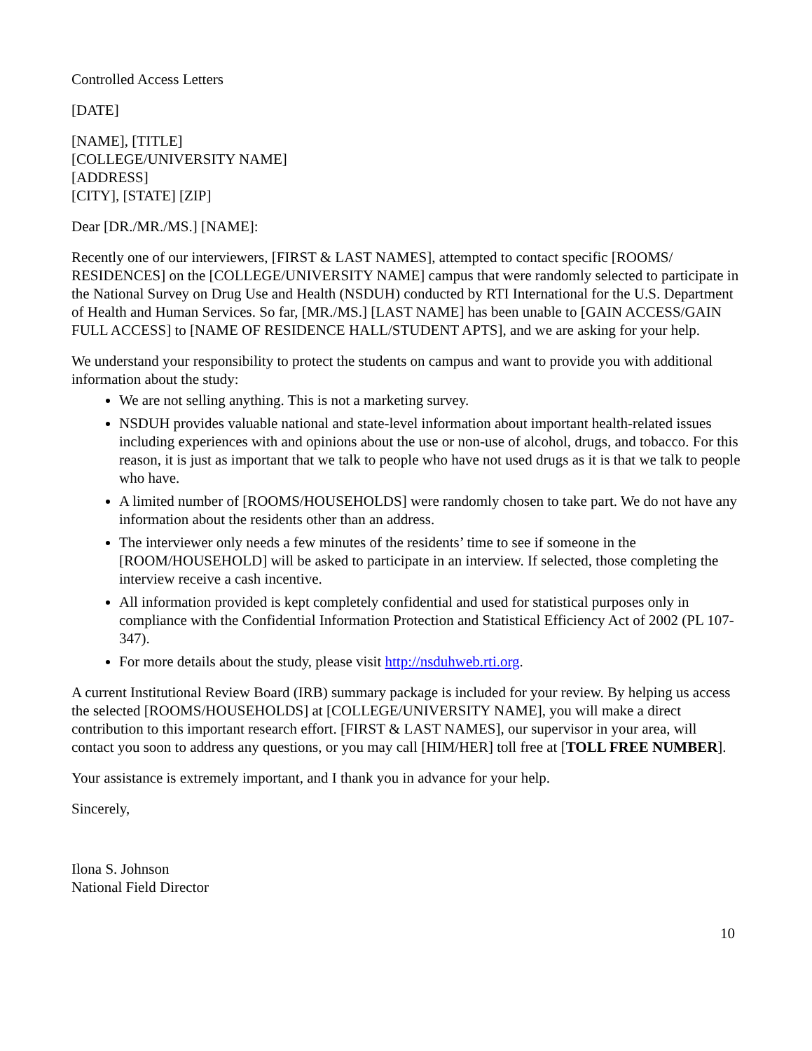Controlled Access Letters
[DATE]
[NAME], [TITLE]
[COLLEGE/UNIVERSITY NAME]
[ADDRESS]
[CITY], [STATE] [ZIP]
Dear [DR./MR./MS.] [NAME]:
Recently one of our interviewers, [FIRST & LAST NAMES], attempted to contact specific [ROOMS/ RESIDENCES] on the [COLLEGE/UNIVERSITY NAME] campus that were randomly selected to participate in the National Survey on Drug Use and Health (NSDUH) conducted by RTI International for the U.S. Department of Health and Human Services. So far, [MR./MS.] [LAST NAME] has been unable to [GAIN ACCESS/GAIN FULL ACCESS] to [NAME OF RESIDENCE HALL/STUDENT APTS], and we are asking for your help.
We understand your responsibility to protect the students on campus and want to provide you with additional information about the study:
We are not selling anything. This is not a marketing survey.
NSDUH provides valuable national and state-level information about important health-related issues including experiences with and opinions about the use or non-use of alcohol, drugs, and tobacco. For this reason, it is just as important that we talk to people who have not used drugs as it is that we talk to people who have.
A limited number of [ROOMS/HOUSEHOLDS] were randomly chosen to take part. We do not have any information about the residents other than an address.
The interviewer only needs a few minutes of the residents’ time to see if someone in the [ROOM/HOUSEHOLD] will be asked to participate in an interview. If selected, those completing the interview receive a cash incentive.
All information provided is kept completely confidential and used for statistical purposes only in compliance with the Confidential Information Protection and Statistical Efficiency Act of 2002 (PL 107-347).
For more details about the study, please visit http://nsduhweb.rti.org.
A current Institutional Review Board (IRB) summary package is included for your review. By helping us access the selected [ROOMS/HOUSEHOLDS] at [COLLEGE/UNIVERSITY NAME], you will make a direct contribution to this important research effort. [FIRST & LAST NAMES], our supervisor in your area, will contact you soon to address any questions, or you may call [HIM/HER] toll free at [TOLL FREE NUMBER].
Your assistance is extremely important, and I thank you in advance for your help.
Sincerely,
Ilona S. Johnson
National Field Director
10